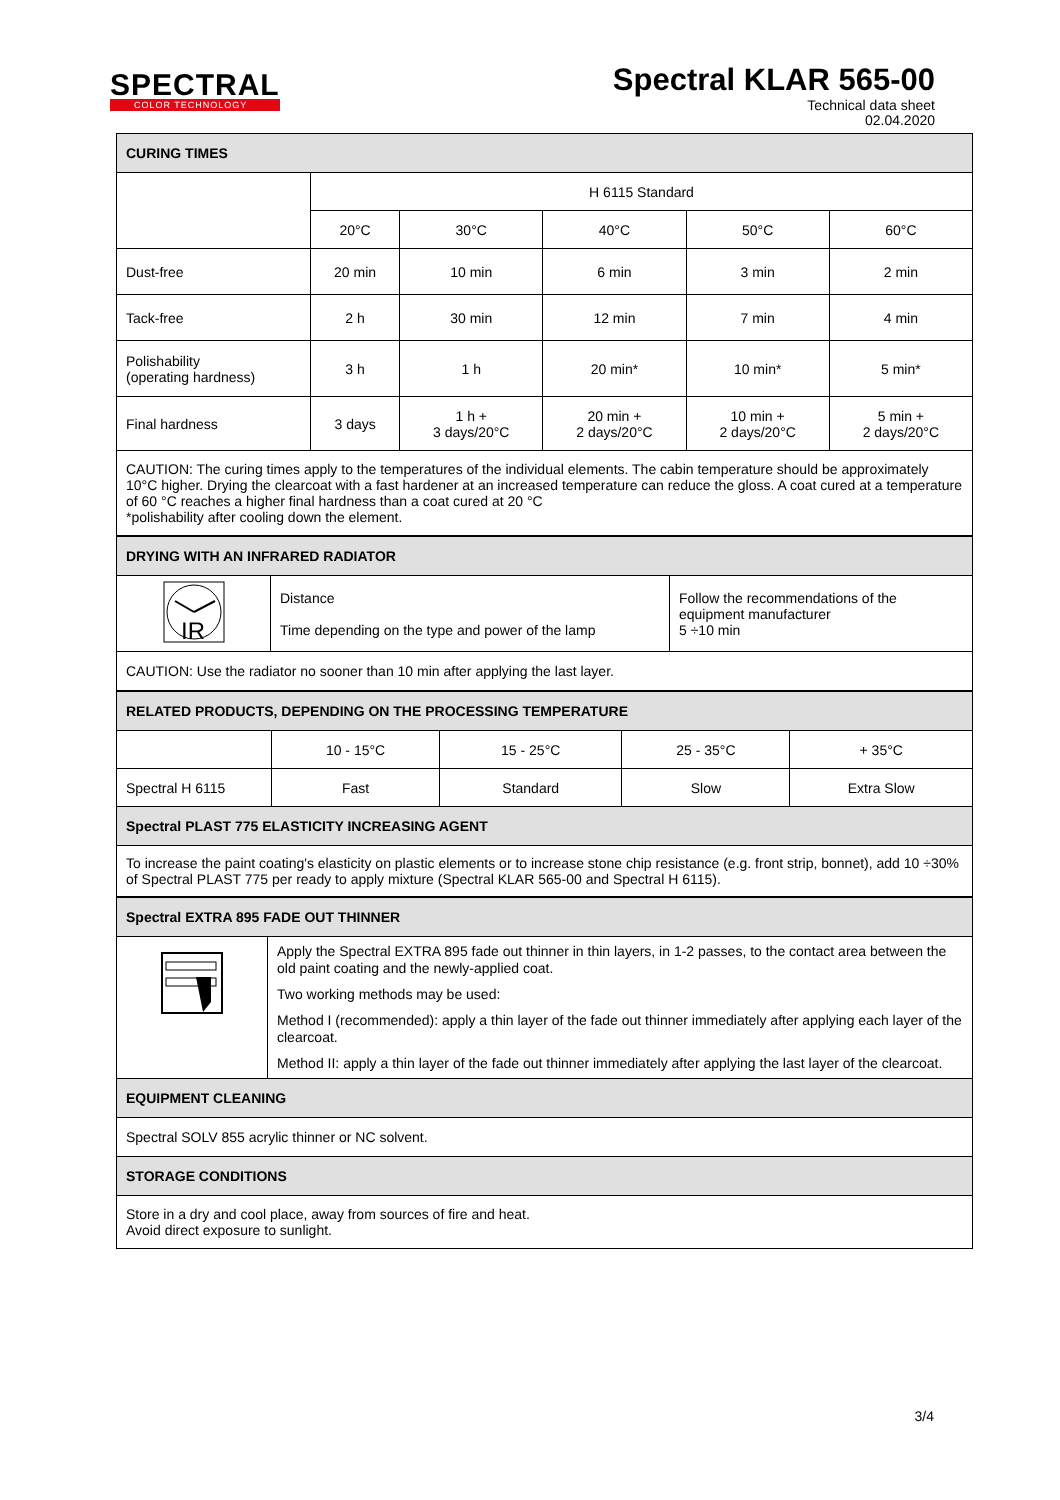SPECTRAL
COLOR TECHNOLOGY
Spectral KLAR 565-00
Technical data sheet
02.04.2020
| CURING TIMES | | | | | |
| | H 6115 Standard | | | | |
| | 20°C | 30°C | 40°C | 50°C | 60°C |
| Dust-free | 20 min | 10 min | 6 min | 3 min | 2 min |
| Tack-free | 2 h | 30 min | 12 min | 7 min | 4 min |
| Polishability (operating hardness) | 3 h | 1 h | 20 min* | 10 min* | 5 min* |
| Final hardness | 3 days | 1 h + 3 days/20°C | 20 min + 2 days/20°C | 10 min + 2 days/20°C | 5 min + 2 days/20°C |
| CAUTION: The curing times apply to the temperatures of the individual elements. The cabin temperature should be approximately 10°C higher. Drying the clearcoat with a fast hardener at an increased temperature can reduce the gloss. A coat cured at a temperature of 60 °C reaches a higher final hardness than a coat cured at 20 °C *polishability after cooling down the element. | | | | | |
| DRYING WITH AN INFRARED RADIATOR | | |
| IR | Distance Time depending on the type and power of the lamp | Follow the recommendations of the equipment manufacturer 5 ÷10 min |
| CAUTION: Use the radiator no sooner than 10 min after applying the last layer. | | |
| RELATED PRODUCTS, DEPENDING ON THE PROCESSING TEMPERATURE | | | | |
| | 10 - 15°C | 15 - 25°C | 25 - 35°C | + 35°C |
| Spectral H 6115 | Fast | Standard | Slow | Extra Slow |
| Spectral PLAST 775 ELASTICITY INCREASING AGENT | | | | |
| To increase the paint coating's elasticity on plastic elements or to increase stone chip resistance (e.g. front strip, bonnet), add 10 ÷30% of Spectral PLAST 775 per ready to apply mixture (Spectral KLAR 565-00 and Spectral H 6115). | | | | |
| Spectral EXTRA 895 FADE OUT THINNER | |
| | Apply the Spectral EXTRA 895 fade out thinner in thin layers, in 1-2 passes, to the contact area between the old paint coating and the newly-applied coat. Two working methods may be used: Method I (recommended): apply a thin layer of the fade out thinner immediately after applying each layer of the clearcoat. Method II: apply a thin layer of the fade out thinner immediately after applying the last layer of the clearcoat. |
| EQUIPMENT CLEANING | |
| Spectral SOLV 855 acrylic thinner or NC solvent. | |
| STORAGE CONDITIONS | |
| Store in a dry and cool place, away from sources of fire and heat. Avoid direct exposure to sunlight. | |
3/4